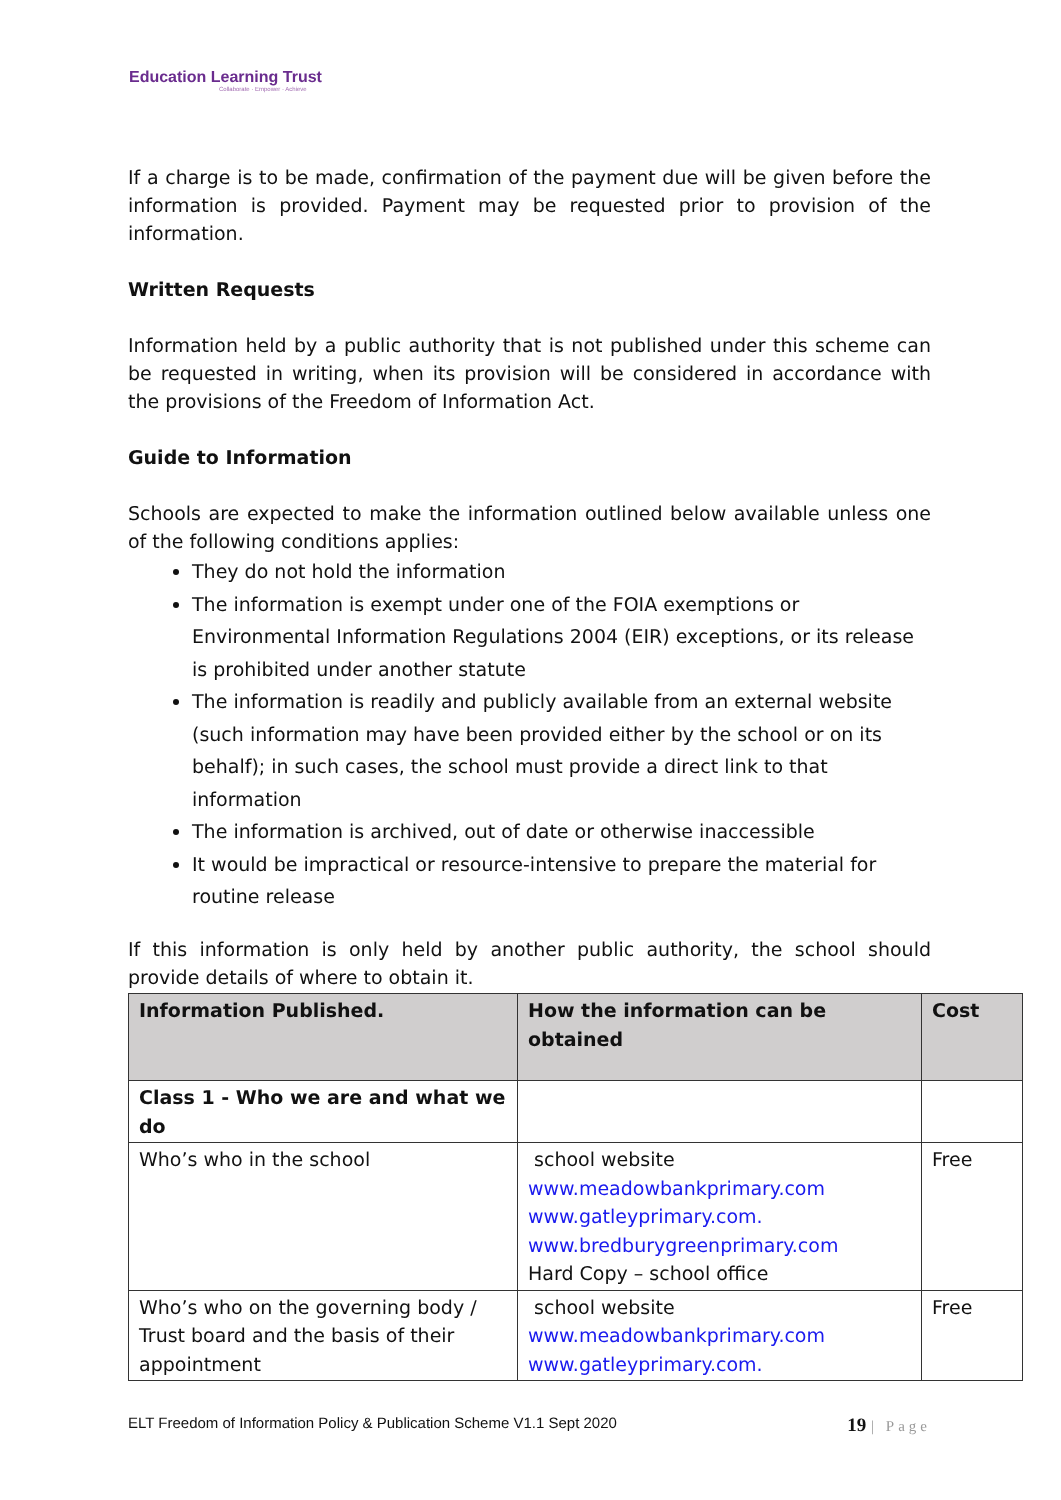Education Learning Trust
Collaborate · Empower · Achieve
If a charge is to be made, confirmation of the payment due will be given before the information is provided. Payment may be requested prior to provision of the information.
Written Requests
Information held by a public authority that is not published under this scheme can be requested in writing, when its provision will be considered in accordance with the provisions of the Freedom of Information Act.
Guide to Information
Schools are expected to make the information outlined below available unless one of the following conditions applies:
They do not hold the information
The information is exempt under one of the FOIA exemptions or Environmental Information Regulations 2004 (EIR) exceptions, or its release is prohibited under another statute
The information is readily and publicly available from an external website (such information may have been provided either by the school or on its behalf); in such cases, the school must provide a direct link to that information
The information is archived, out of date or otherwise inaccessible
It would be impractical or resource-intensive to prepare the material for routine release
If this information is only held by another public authority, the school should provide details of where to obtain it.
| Information Published. | How the information can be obtained | Cost |
| --- | --- | --- |
| Class 1 - Who we are and what we do | | |
| Who’s who in the school | school website www.meadowbankprimary.com www.gatleyprimary.com. www.bredburygreenprimary.com Hard Copy – school office | Free |
| Who’s who on the governing body / Trust board and the basis of their appointment | school website www.meadowbankprimary.com www.gatleyprimary.com. | Free |
ELT Freedom of Information Policy & Publication Scheme V1.1 Sept 2020 19 | Page